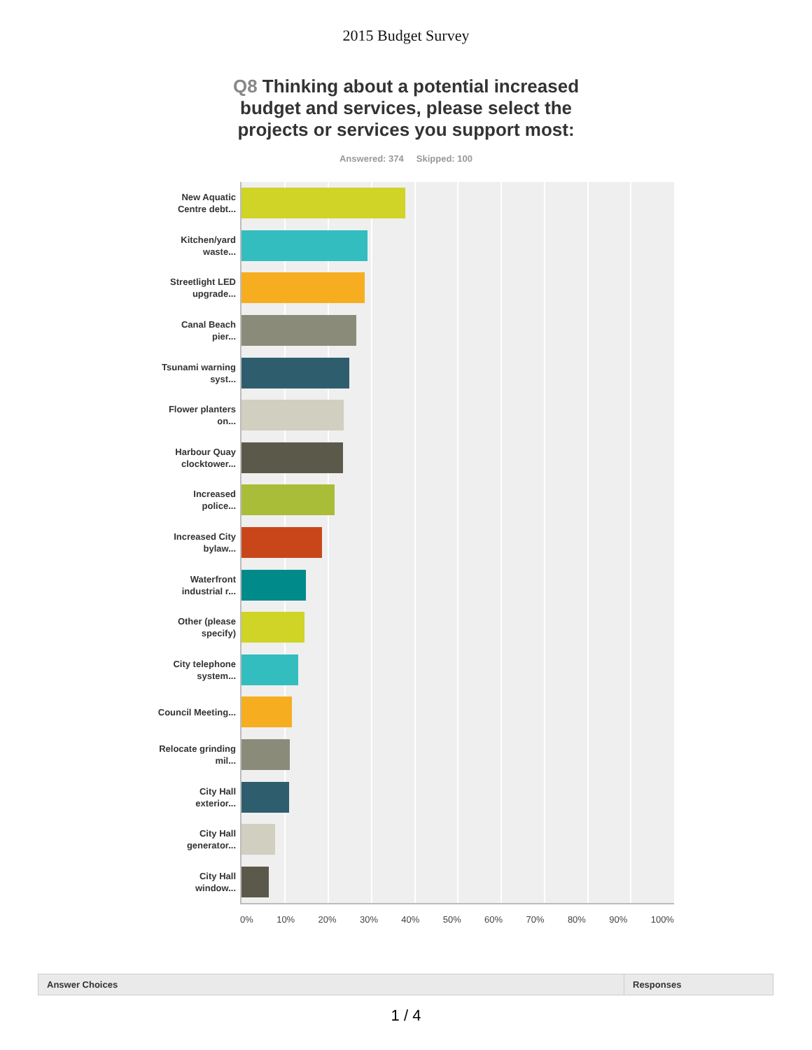2015 Budget Survey
Q8 Thinking about a potential increased budget and services, please select the projects or services you support most:
Answered: 374 Skipped: 100
New Aquatic Centre debt...
Kitchen/yard waste...
Streetlight LED upgrade...
Canal Beach pier...
Tsunami warning syst...
Flower planters on...
Harbour Quay clocktower...
Increased police...
Increased City bylaw...
Waterfront industrial r...
Other (please specify)
City telephone system...
Council Meeting...
Relocate grinding mil...
City Hall exterior...
City Hall generator...
City Hall window...
0% 10% 20% 30% 40% 50% 60% 70% 80% 90% 100%
| Answer Choices | Responses |
| --- | --- |
1 / 4